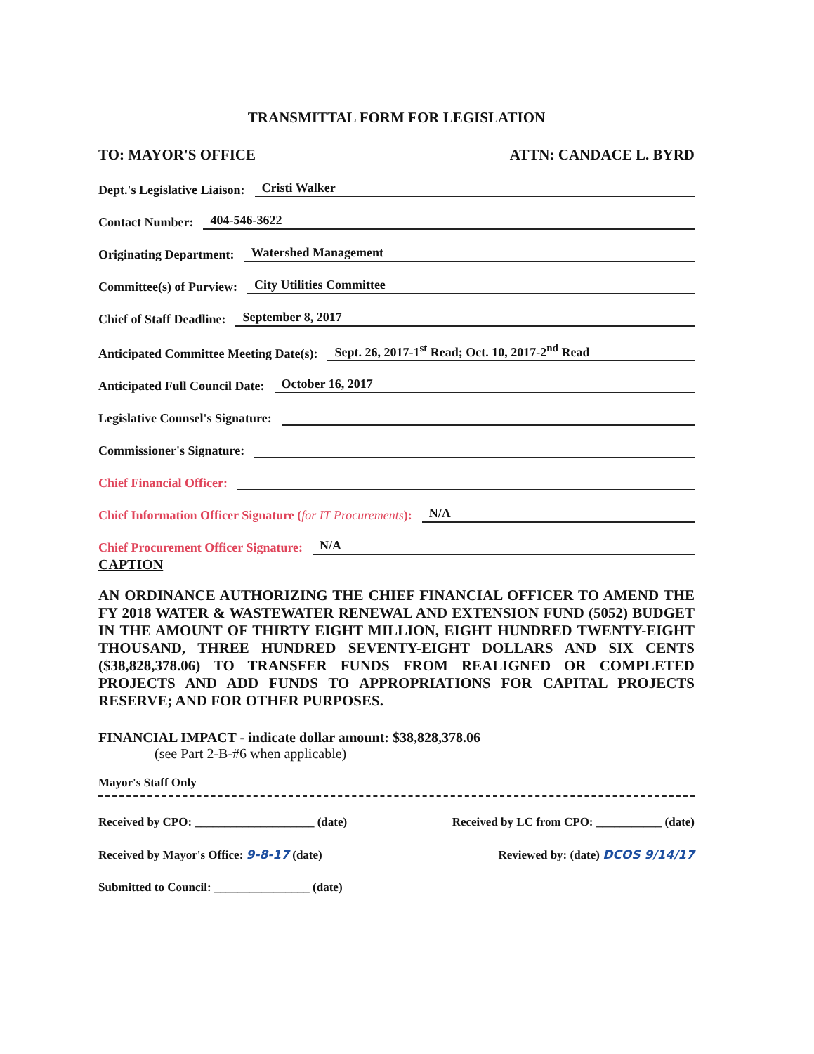TRANSMITTAL FORM FOR LEGISLATION
TO: MAYOR'S OFFICE ATTN: CANDACE L. BYRD
Dept.'s Legislative Liaison: Cristi Walker
Contact Number: 404-546-3622
Originating Department: Watershed Management
Committee(s) of Purview: City Utilities Committee
Chief of Staff Deadline: September 8, 2017
Anticipated Committee Meeting Date(s): Sept. 26, 2017-1<sup>st</sup> Read; Oct. 10, 2017-2<sup>nd</sup> Read
Anticipated Full Council Date: October 16, 2017
Legislative Counsel's Signature:
Commissioner's Signature:
Chief Financial Officer:
Chief Information Officer Signature (for IT Procurements): N/A
Chief Procurement Officer Signature: N/A
CAPTION
AN ORDINANCE AUTHORIZING THE CHIEF FINANCIAL OFFICER TO AMEND THE FY 2018 WATER & WASTEWATER RENEWAL AND EXTENSION FUND (5052) BUDGET IN THE AMOUNT OF THIRTY EIGHT MILLION, EIGHT HUNDRED TWENTY-EIGHT THOUSAND, THREE HUNDRED SEVENTY-EIGHT DOLLARS AND SIX CENTS ($38,828,378.06) TO TRANSFER FUNDS FROM REALIGNED OR COMPLETED PROJECTS AND ADD FUNDS TO APPROPRIATIONS FOR CAPITAL PROJECTS RESERVE; AND FOR OTHER PURPOSES.
FINANCIAL IMPACT - indicate dollar amount: $38,828,378.06
(see Part 2-B-#6 when applicable)
Mayor's Staff Only
Received by CPO: ____________________ (date) Received by LC from CPO: ___________ (date)
Received by Mayor's Office: 9-8-17 (date) Reviewed by: (date) DCOS 9/14/17
Submitted to Council: ________________ (date)